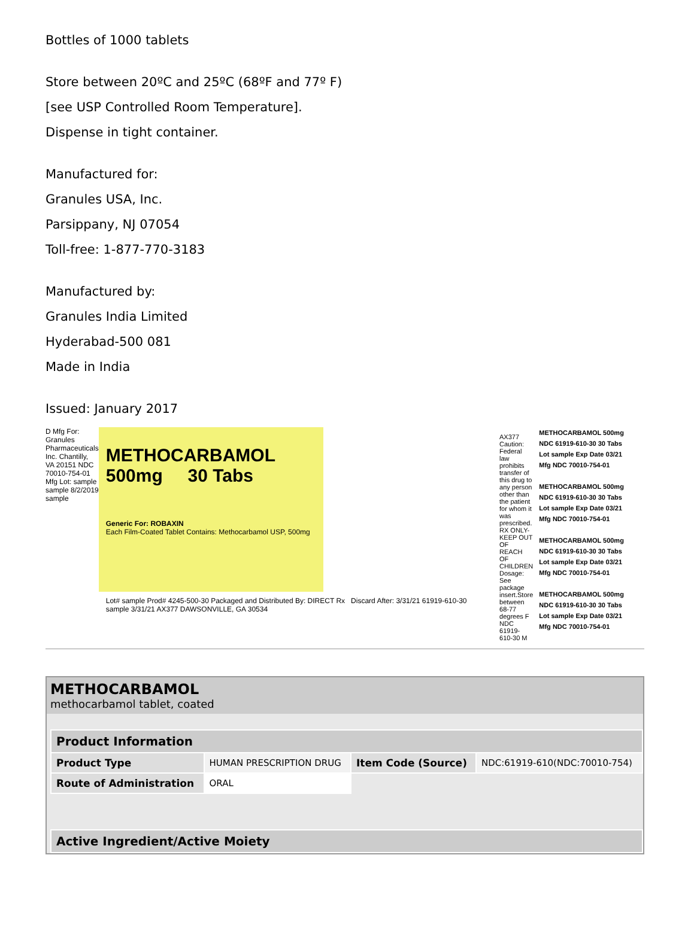Bottles of 1000 tablets
Store between 20ºC and 25ºC (68ºF and 77º F)
[see USP Controlled Room Temperature].
Dispense in tight container.
Manufactured for:
Granules USA, Inc.
Parsippany, NJ 07054
Toll-free: 1-877-770-3183
Manufactured by:
Granules India Limited
Hyderabad-500 081
Made in India
Issued: January 2017
D Mfg For: Granules Pharmaceuticals Inc. Chantilly, VA 20151 NDC 70010-754-01 Mfg Lot: sample sample 8/2/2019 sample
METHOCARBAMOL
500mg 30 Tabs
Generic For: ROBAXIN
Each Film-Coated Tablet Contains: Methocarbamol USP, 500mg
Lot# sample Prod# 4245-500-30 Packaged and Distributed By: DIRECT Rx Discard After: 3/31/21 61919-610-30 sample 3/31/21 AX377 DAWSONVILLE, GA 30534
AX377 Caution: Federal law prohibits transfer of this drug to any person other than the patient for whom it was prescribed. RX ONLY-KEEP OUT OF REACH OF CHILDREN Dosage: See package insert.Store between 68-77 degrees F NDC 61919-610-30 M
METHOCARBAMOL 500mg
NDC 61919-610-30 30 Tabs
Lot sample Exp Date 03/21
Mfg NDC 70010-754-01
METHOCARBAMOL 500mg
NDC 61919-610-30 30 Tabs
Lot sample Exp Date 03/21
Mfg NDC 70010-754-01
METHOCARBAMOL 500mg
NDC 61919-610-30 30 Tabs
Lot sample Exp Date 03/21
Mfg NDC 70010-754-01
METHOCARBAMOL 500mg
NDC 61919-610-30 30 Tabs
Lot sample Exp Date 03/21
Mfg NDC 70010-754-01
METHOCARBAMOL
methocarbamol tablet, coated
| Product Information | | | |
| --- | --- | --- | --- |
| Product Type | HUMAN PRESCRIPTION DRUG | Item Code (Source) | NDC:61919-610(NDC:70010-754) |
| Route of Administration | ORAL | | |
| Active Ingredient/Active Moiety |
| --- |